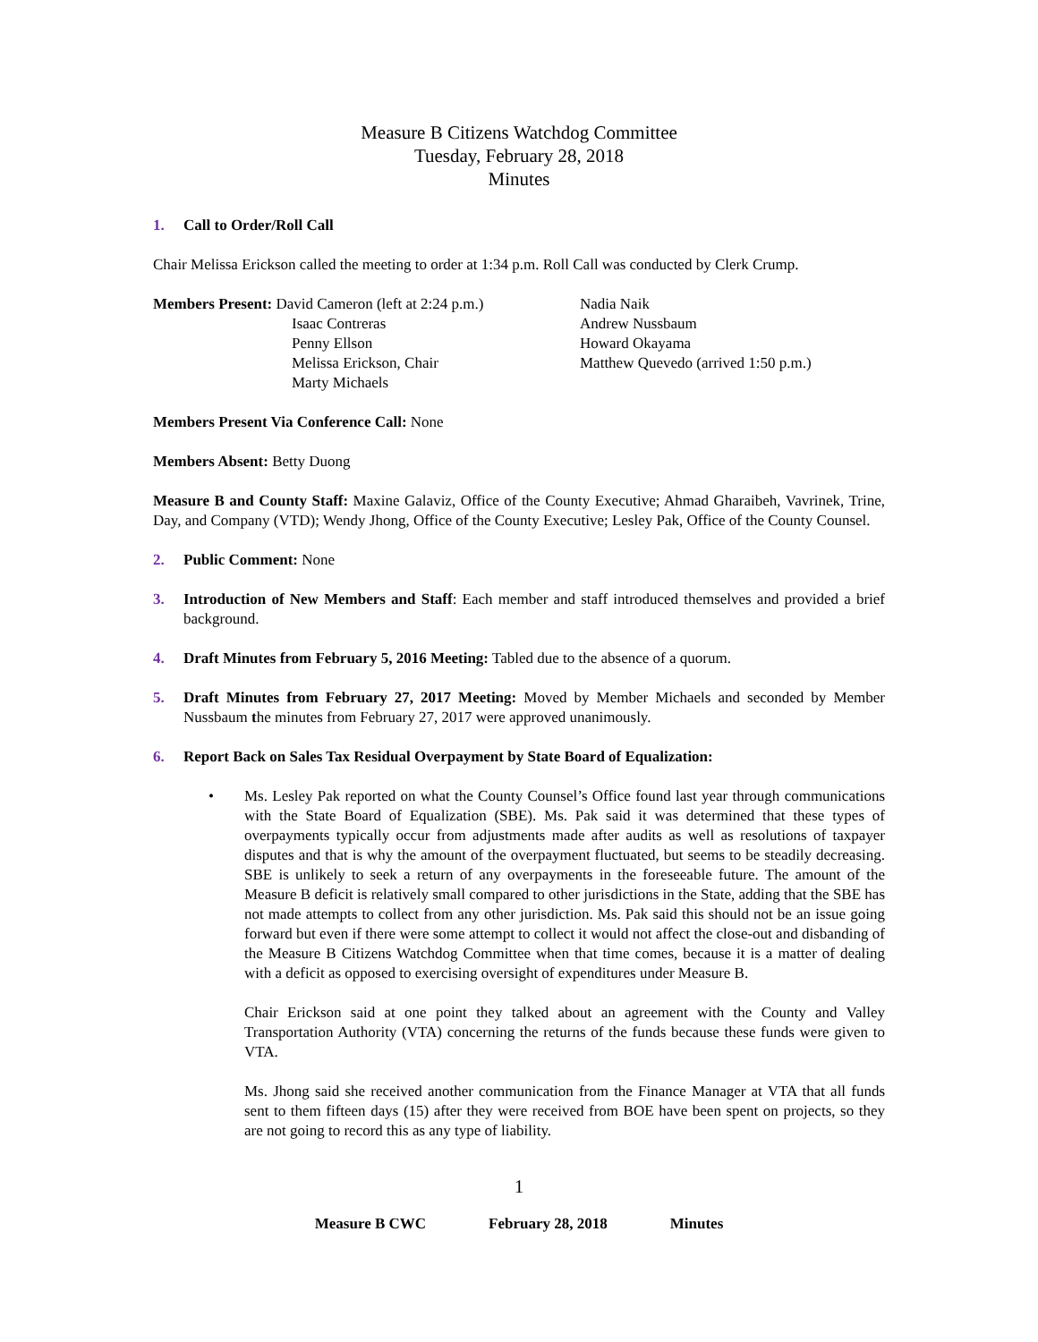Measure B Citizens Watchdog Committee
Tuesday, February 28, 2018
Minutes
1. Call to Order/Roll Call
Chair Melissa Erickson called the meeting to order at 1:34 p.m. Roll Call was conducted by Clerk Crump.
Members Present: David Cameron (left at 2:24 p.m.)
Isaac Contreras
Penny Ellson
Melissa Erickson, Chair
Marty Michaels
Nadia Naik
Andrew Nussbaum
Howard Okayama
Matthew Quevedo (arrived 1:50 p.m.)
Members Present Via Conference Call: None
Members Absent: Betty Duong
Measure B and County Staff: Maxine Galaviz, Office of the County Executive; Ahmad Gharaibeh, Vavrinek, Trine, Day, and Company (VTD); Wendy Jhong, Office of the County Executive; Lesley Pak, Office of the County Counsel.
2. Public Comment: None
3. Introduction of New Members and Staff: Each member and staff introduced themselves and provided a brief background.
4. Draft Minutes from February 5, 2016 Meeting: Tabled due to the absence of a quorum.
5. Draft Minutes from February 27, 2017 Meeting: Moved by Member Michaels and seconded by Member Nussbaum the minutes from February 27, 2017 were approved unanimously.
6. Report Back on Sales Tax Residual Overpayment by State Board of Equalization:
• Ms. Lesley Pak reported on what the County Counsel’s Office found last year through communications with the State Board of Equalization (SBE). Ms. Pak said it was determined that these types of overpayments typically occur from adjustments made after audits as well as resolutions of taxpayer disputes and that is why the amount of the overpayment fluctuated, but seems to be steadily decreasing. SBE is unlikely to seek a return of any overpayments in the foreseeable future. The amount of the Measure B deficit is relatively small compared to other jurisdictions in the State, adding that the SBE has not made attempts to collect from any other jurisdiction. Ms. Pak said this should not be an issue going forward but even if there were some attempt to collect it would not affect the close-out and disbanding of the Measure B Citizens Watchdog Committee when that time comes, because it is a matter of dealing with a deficit as opposed to exercising oversight of expenditures under Measure B.
Chair Erickson said at one point they talked about an agreement with the County and Valley Transportation Authority (VTA) concerning the returns of the funds because these funds were given to VTA.
Ms. Jhong said she received another communication from the Finance Manager at VTA that all funds sent to them fifteen days (15) after they were received from BOE have been spent on projects, so they are not going to record this as any type of liability.
1
Measure B CWC February 28, 2018 Minutes